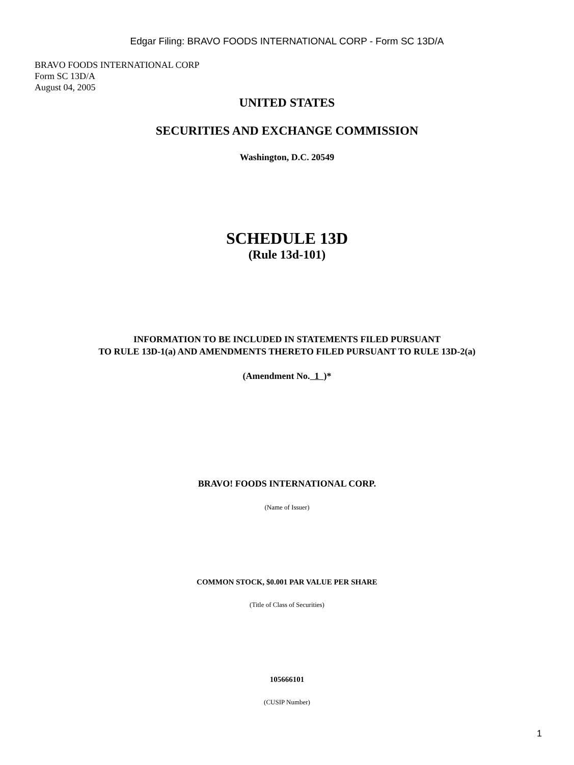Edgar Filing: BRAVO FOODS INTERNATIONAL CORP - Form SC 13D/A
BRAVO FOODS INTERNATIONAL CORP
Form SC 13D/A
August 04, 2005
UNITED STATES
SECURITIES AND EXCHANGE COMMISSION
Washington, D.C. 20549
SCHEDULE 13D
(Rule 13d-101)
INFORMATION TO BE INCLUDED IN STATEMENTS FILED PURSUANT
TO RULE 13D-1(a) AND AMENDMENTS THERETO FILED PURSUANT TO RULE 13D-2(a)
(Amendment No. 1 )*
BRAVO! FOODS INTERNATIONAL CORP.
(Name of Issuer)
COMMON STOCK, $0.001 PAR VALUE PER SHARE
(Title of Class of Securities)
105666101
(CUSIP Number)
1